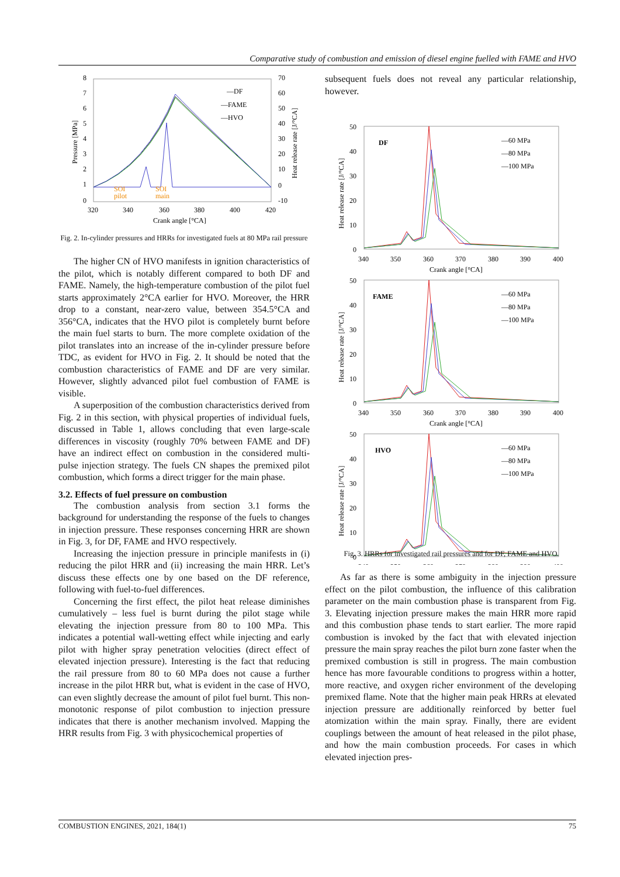Comparative study of combustion and emission of diesel engine fuelled with FAME and HVO
8
7
6
5
4
3
2
1
0
70
60
50
40
30
20
10
0
-10
320
340
360
380
400
420
Crank angle [°CA]
Pressure [MPa]
Heat release rate [J/°CA]
—DF
—FAME
—HVO
SOI
pilot
SOI
main
Fig. 2. In-cylinder pressures and HRRs for investigated fuels at 80 MPa rail pressure
The higher CN of HVO manifests in ignition characteristics of the pilot, which is notably different compared to both DF and FAME. Namely, the high-temperature combustion of the pilot fuel starts approximately 2°CA earlier for HVO. Moreover, the HRR drop to a constant, near-zero value, between 354.5°CA and 356°CA, indicates that the HVO pilot is completely burnt before the main fuel starts to burn. The more complete oxidation of the pilot translates into an increase of the in-cylinder pressure before TDC, as evident for HVO in Fig. 2. It should be noted that the combustion characteristics of FAME and DF are very similar. However, slightly advanced pilot fuel combustion of FAME is visible.
A superposition of the combustion characteristics derived from Fig. 2 in this section, with physical properties of individual fuels, discussed in Table 1, allows concluding that even large-scale differences in viscosity (roughly 70% between FAME and DF) have an indirect effect on combustion in the considered multi-pulse injection strategy. The fuels CN shapes the premixed pilot combustion, which forms a direct trigger for the main phase.
3.2. Effects of fuel pressure on combustion
The combustion analysis from section 3.1 forms the background for understanding the response of the fuels to changes in injection pressure. These responses concerning HRR are shown in Fig. 3, for DF, FAME and HVO respectively.
Increasing the injection pressure in principle manifests in (i) reducing the pilot HRR and (ii) increasing the main HRR. Let’s discuss these effects one by one based on the DF reference, following with fuel-to-fuel differences.
Concerning the first effect, the pilot heat release diminishes cumulatively – less fuel is burnt during the pilot stage while elevating the injection pressure from 80 to 100 MPa. This indicates a potential wall-wetting effect while injecting and early pilot with higher spray penetration velocities (direct effect of elevated injection pressure). Interesting is the fact that reducing the rail pressure from 80 to 60 MPa does not cause a further increase in the pilot HRR but, what is evident in the case of HVO, can even slightly decrease the amount of pilot fuel burnt. This non-monotonic response of pilot combustion to injection pressure indicates that there is another mechanism involved. Mapping the HRR results from Fig. 3 with physicochemical properties of
subsequent fuels does not reveal any particular relationship, however.
50
40
30
20
10
0
340
350
360
370
380
390
400
Crank angle [°CA]
Heat release rate [J/°CA]
—60 MPa
—80 MPa
—100 MPa
DF
FAME
HVO
Fig. 3. HRRs for investigated rail pressures and for DF, FAME and HVO
As far as there is some ambiguity in the injection pressure effect on the pilot combustion, the influence of this calibration parameter on the main combustion phase is transparent from Fig. 3. Elevating injection pressure makes the main HRR more rapid and this combustion phase tends to start earlier. The more rapid combustion is invoked by the fact that with elevated injection pressure the main spray reaches the pilot burn zone faster when the premixed combustion is still in progress. The main combustion hence has more favourable conditions to progress within a hotter, more reactive, and oxygen richer environment of the developing premixed flame. Note that the higher main peak HRRs at elevated injection pressure are additionally reinforced by better fuel atomization within the main spray. Finally, there are evident couplings between the amount of heat released in the pilot phase, and how the main combustion proceeds. For cases in which elevated injection pres-
COMBUSTION ENGINES, 2021, 184(1) 75